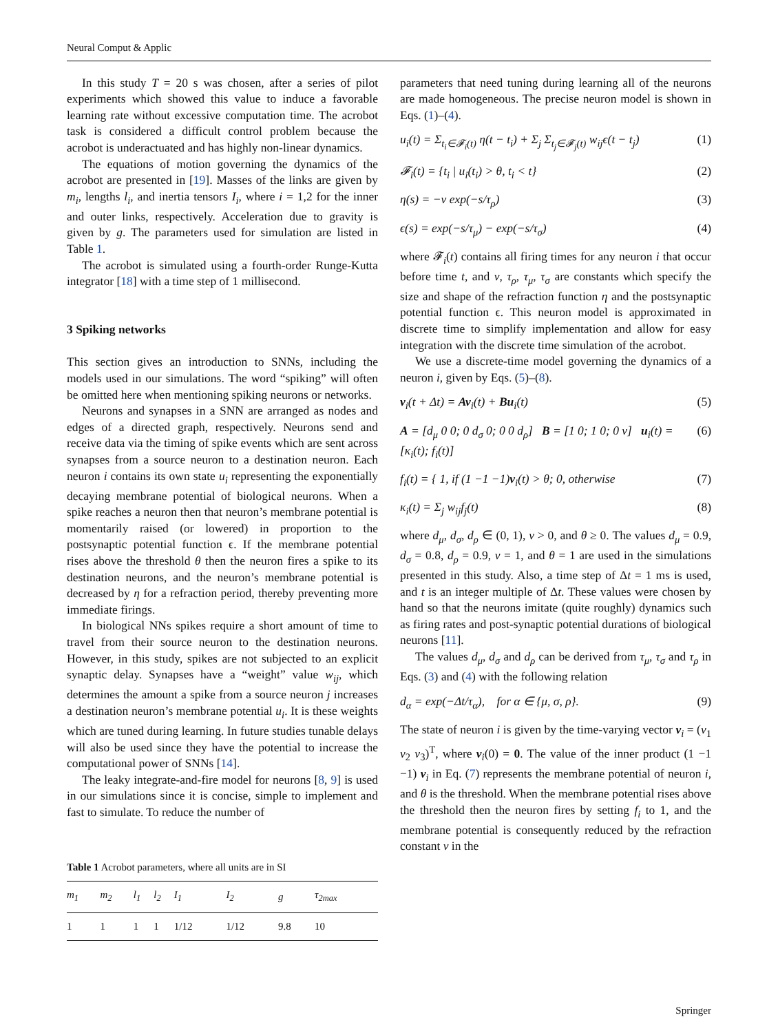Neural Comput & Applic
In this study T = 20 s was chosen, after a series of pilot experiments which showed this value to induce a favorable learning rate without excessive computation time. The acrobot task is considered a difficult control problem because the acrobot is underactuated and has highly non-linear dynamics.
The equations of motion governing the dynamics of the acrobot are presented in [19]. Masses of the links are given by m<sub>i</sub>, lengths l<sub>i</sub>, and inertia tensors I<sub>i</sub>, where i = 1,2 for the inner and outer links, respectively. Acceleration due to gravity is given by g. The parameters used for simulation are listed in Table 1.
The acrobot is simulated using a fourth-order Runge-Kutta integrator [18] with a time step of 1 millisecond.
3 Spiking networks
This section gives an introduction to SNNs, including the models used in our simulations. The word “spiking” will often be omitted here when mentioning spiking neurons or networks.
Neurons and synapses in a SNN are arranged as nodes and edges of a directed graph, respectively. Neurons send and receive data via the timing of spike events which are sent across synapses from a source neuron to a destination neuron. Each neuron i contains its own state u<sub>i</sub> representing the exponentially decaying membrane potential of biological neurons. When a spike reaches a neuron then that neuron’s membrane potential is momentarily raised (or lowered) in proportion to the postsynaptic potential function ϵ. If the membrane potential rises above the threshold θ then the neuron fires a spike to its destination neurons, and the neuron’s membrane potential is decreased by η for a refraction period, thereby preventing more immediate firings.
In biological NNs spikes require a short amount of time to travel from their source neuron to the destination neurons. However, in this study, spikes are not subjected to an explicit synaptic delay. Synapses have a “weight” value w<sub>ij</sub>, which determines the amount a spike from a source neuron j increases a destination neuron’s membrane potential u<sub>i</sub>. It is these weights which are tuned during learning. In future studies tunable delays will also be used since they have the potential to increase the computational power of SNNs [14].
The leaky integrate-and-fire model for neurons [8, 9] is used in our simulations since it is concise, simple to implement and fast to simulate. To reduce the number of
Table 1 Acrobot parameters, where all units are in SI
| m<sub>1</sub> | m<sub>2</sub> | l<sub>1</sub> | l<sub>2</sub> | I<sub>1</sub> | I<sub>2</sub> | g | τ<sub>2max</sub> |
| --- | --- | --- | --- | --- | --- | --- | --- |
| 1 | 1 | 1 | 1 | 1/12 | 1/12 | 9.8 | 10 |
parameters that need tuning during learning all of the neurons are made homogeneous. The precise neuron model is shown in Eqs. (1)–(4).
u<sub>i</sub>(t) = Σ<sub>t<sub>i</sub>∈𝓕<sub>i</sub>(t)</sub> η(t − t<sub>i</sub>) + Σ<sub>j</sub> Σ<sub>t<sub>j</sub>∈𝓕<sub>j</sub>(t)</sub> w<sub>ij</sub>ϵ(t − t<sub>j</sub>) (1)
𝓕<sub>i</sub>(t) = {t<sub>i</sub> | u<sub>i</sub>(t<sub>i</sub>) > θ, t<sub>i</sub> < t} (2)
η(s) = −ν exp(−s/τ<sub>ρ</sub>) (3)
ϵ(s) = exp(−s/τ<sub>μ</sub>) − exp(−s/τ<sub>σ</sub>) (4)
where 𝓕<sub>i</sub>(t) contains all firing times for any neuron i that occur before time t, and ν, τ<sub>ρ</sub>, τ<sub>μ</sub>, τ<sub>σ</sub> are constants which specify the size and shape of the refraction function η and the postsynaptic potential function ϵ. This neuron model is approximated in discrete time to simplify implementation and allow for easy integration with the discrete time simulation of the acrobot.
We use a discrete-time model governing the dynamics of a neuron i, given by Eqs. (5)–(8).
v<sub>i</sub>(t + Δt) = Av<sub>i</sub>(t) + Bu<sub>i</sub>(t) (5)
A = [d<sub>μ</sub> 0 0; 0 d<sub>σ</sub> 0; 0 0 d<sub>ρ</sub>] B = [1 0; 1 0; 0 ν] u<sub>i</sub>(t) = [κ<sub>i</sub>(t); f<sub>i</sub>(t)] (6)
f<sub>i</sub>(t) = { 1, if (1 −1 −1)v<sub>i</sub>(t) > θ; 0, otherwise (7)
κ<sub>i</sub>(t) = Σ<sub>j</sub> w<sub>ij</sub>f<sub>j</sub>(t) (8)
where d<sub>μ</sub>, d<sub>σ</sub>, d<sub>ρ</sub> ∈ (0, 1), ν > 0, and θ ≥ 0. The values d<sub>μ</sub> = 0.9, d<sub>σ</sub> = 0.8, d<sub>ρ</sub> = 0.9, ν = 1, and θ = 1 are used in the simulations presented in this study. Also, a time step of Δt = 1 ms is used, and t is an integer multiple of Δt. These values were chosen by hand so that the neurons imitate (quite roughly) dynamics such as firing rates and post-synaptic potential durations of biological neurons [11].
The values d<sub>μ</sub>, d<sub>σ</sub> and d<sub>ρ</sub> can be derived from τ<sub>μ</sub>, τ<sub>σ</sub> and τ<sub>ρ</sub> in Eqs. (3) and (4) with the following relation
d<sub>α</sub> = exp(−Δt/τ<sub>α</sub>), for α ∈ {μ, σ, ρ}. (9)
The state of neuron i is given by the time-varying vector v<sub>i</sub> = (v<sub>1</sub> v<sub>2</sub> v<sub>3</sub>)<sup>T</sup>, where v<sub>i</sub>(0) = 0. The value of the inner product (1 −1 −1) v<sub>i</sub> in Eq. (7) represents the membrane potential of neuron i, and θ is the threshold. When the membrane potential rises above the threshold then the neuron fires by setting f<sub>i</sub> to 1, and the membrane potential is consequently reduced by the refraction constant ν in the
Springer